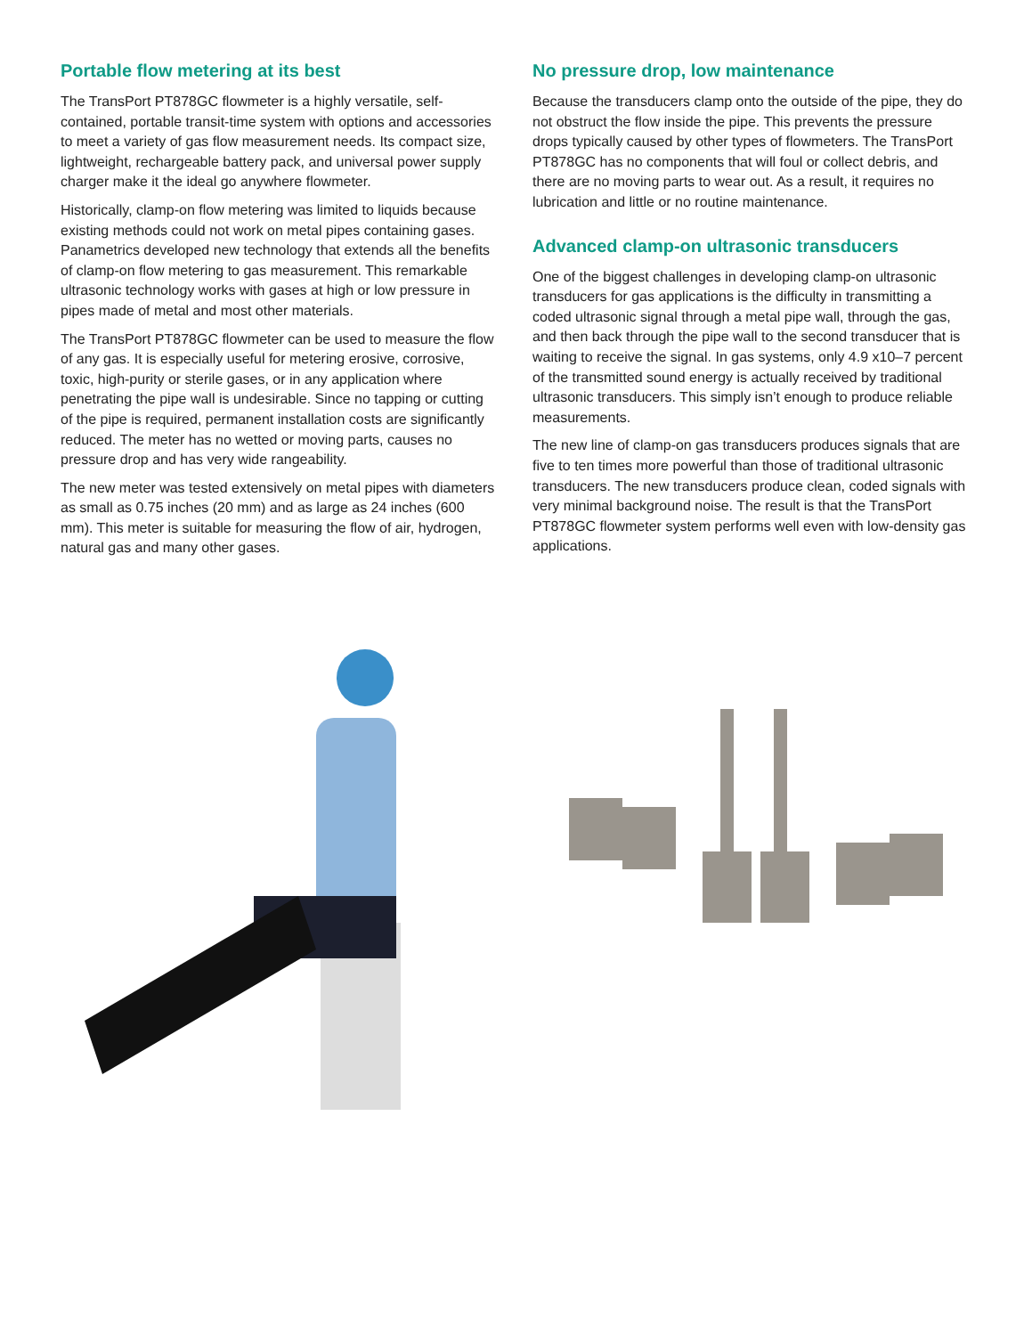Portable flow metering at its best
The TransPort PT878GC flowmeter is a highly versatile, self-contained, portable transit-time system with options and accessories to meet a variety of gas flow measurement needs. Its compact size, lightweight, rechargeable battery pack, and universal power supply charger make it the ideal go anywhere flowmeter.
Historically, clamp-on flow metering was limited to liquids because existing methods could not work on metal pipes containing gases. Panametrics developed new technology that extends all the benefits of clamp-on flow metering to gas measurement. This remarkable ultrasonic technology works with gases at high or low pressure in pipes made of metal and most other materials.
The TransPort PT878GC flowmeter can be used to measure the flow of any gas. It is especially useful for metering erosive, corrosive, toxic, high-purity or sterile gases, or in any application where penetrating the pipe wall is undesirable. Since no tapping or cutting of the pipe is required, permanent installation costs are significantly reduced. The meter has no wetted or moving parts, causes no pressure drop and has very wide rangeability.
The new meter was tested extensively on metal pipes with diameters as small as 0.75 inches (20 mm) and as large as 24 inches (600 mm). This meter is suitable for measuring the flow of air, hydrogen, natural gas and many other gases.
No pressure drop, low maintenance
Because the transducers clamp onto the outside of the pipe, they do not obstruct the flow inside the pipe. This prevents the pressure drops typically caused by other types of flowmeters. The TransPort PT878GC has no components that will foul or collect debris, and there are no moving parts to wear out. As a result, it requires no lubrication and little or no routine maintenance.
Advanced clamp-on ultrasonic transducers
One of the biggest challenges in developing clamp-on ultrasonic transducers for gas applications is the difficulty in transmitting a coded ultrasonic signal through a metal pipe wall, through the gas, and then back through the pipe wall to the second transducer that is waiting to receive the signal. In gas systems, only 4.9 x10–7 percent of the transmitted sound energy is actually received by traditional ultrasonic transducers. This simply isn’t enough to produce reliable measurements.
The new line of clamp-on gas transducers produces signals that are five to ten times more powerful than those of traditional ultrasonic transducers. The new transducers produce clean, coded signals with very minimal background noise. The result is that the TransPort PT878GC flowmeter system performs well even with low-density gas applications.